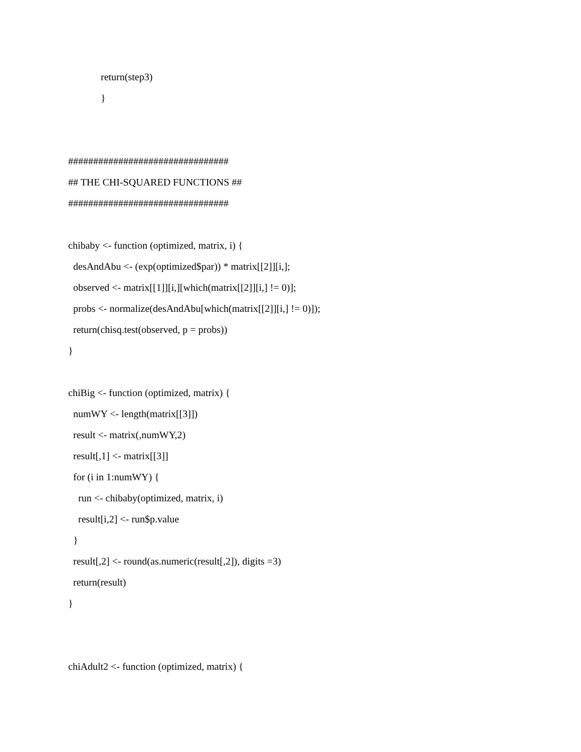return(step3)
}
################################
## THE CHI-SQUARED FUNCTIONS ##
################################
chibaby <- function (optimized, matrix, i) {
desAndAbu <- (exp(optimized$par)) * matrix[[2]][i,];
observed <- matrix[[1]][i,][which(matrix[[2]][i,] != 0)];
probs <- normalize(desAndAbu[which(matrix[[2]][i,] != 0)]);
return(chisq.test(observed, p = probs))
}
chiBig <- function (optimized, matrix) {
numWY <- length(matrix[[3]])
result <- matrix(,numWY,2)
result[,1] <- matrix[[3]]
for (i in 1:numWY) {
run <- chibaby(optimized, matrix, i)
result[i,2] <- run$p.value
}
result[,2] <- round(as.numeric(result[,2]), digits =3)
return(result)
}
chiAdult2 <- function (optimized, matrix) {